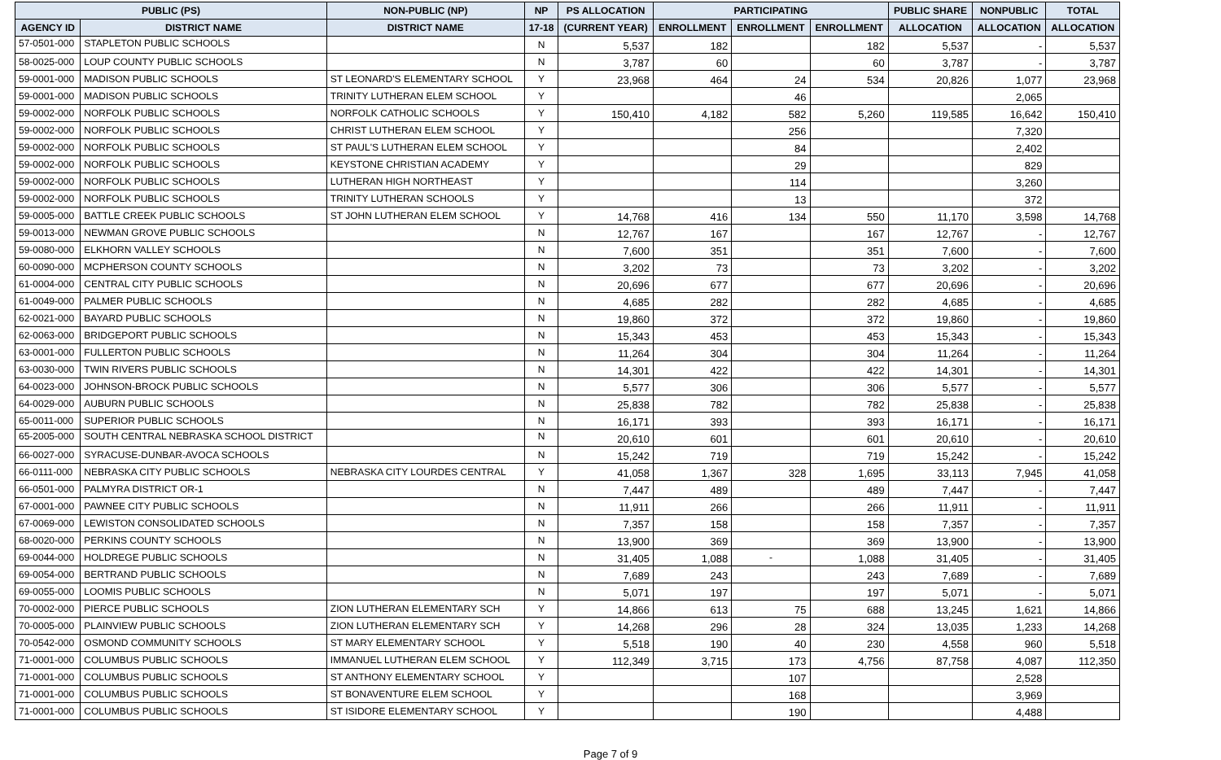| PUBLIC (PS) | | NON-PUBLIC (NP) | NP | PS ALLOCATION | PARTICIPATING | | | PUBLIC SHARE | NONPUBLIC | TOTAL |
| --- | --- | --- | --- | --- | --- | --- | --- | --- | --- | --- |
| AGENCY ID | DISTRICT NAME | DISTRICT NAME | 17-18 | (CURRENT YEAR) | ENROLLMENT | ENROLLMENT | ENROLLMENT | ALLOCATION | ALLOCATION | ALLOCATION |
| 57-0501-000 | STAPLETON PUBLIC SCHOOLS | | N | 5,537 | 182 | | 182 | 5,537 | - | 5,537 |
| 58-0025-000 | LOUP COUNTY PUBLIC SCHOOLS | | N | 3,787 | 60 | | 60 | 3,787 | - | 3,787 |
| 59-0001-000 | MADISON PUBLIC SCHOOLS | ST LEONARD'S ELEMENTARY SCHOOL | Y | 23,968 | 464 | 24 | 534 | 20,826 | 1,077 | 23,968 |
| 59-0001-000 | MADISON PUBLIC SCHOOLS | TRINITY LUTHERAN ELEM SCHOOL | Y | | | 46 | | | 2,065 | |
| 59-0002-000 | NORFOLK PUBLIC SCHOOLS | NORFOLK CATHOLIC SCHOOLS | Y | 150,410 | 4,182 | 582 | 5,260 | 119,585 | 16,642 | 150,410 |
| 59-0002-000 | NORFOLK PUBLIC SCHOOLS | CHRIST LUTHERAN ELEM SCHOOL | Y | | | 256 | | | 7,320 | |
| 59-0002-000 | NORFOLK PUBLIC SCHOOLS | ST PAUL'S LUTHERAN ELEM SCHOOL | Y | | | 84 | | | 2,402 | |
| 59-0002-000 | NORFOLK PUBLIC SCHOOLS | KEYSTONE CHRISTIAN ACADEMY | Y | | | 29 | | | 829 | |
| 59-0002-000 | NORFOLK PUBLIC SCHOOLS | LUTHERAN HIGH NORTHEAST | Y | | | 114 | | | 3,260 | |
| 59-0002-000 | NORFOLK PUBLIC SCHOOLS | TRINITY LUTHERAN SCHOOLS | Y | | | 13 | | | 372 | |
| 59-0005-000 | BATTLE CREEK PUBLIC SCHOOLS | ST JOHN LUTHERAN ELEM SCHOOL | Y | 14,768 | 416 | 134 | 550 | 11,170 | 3,598 | 14,768 |
| 59-0013-000 | NEWMAN GROVE PUBLIC SCHOOLS | | N | 12,767 | 167 | | 167 | 12,767 | - | 12,767 |
| 59-0080-000 | ELKHORN VALLEY SCHOOLS | | N | 7,600 | 351 | | 351 | 7,600 | - | 7,600 |
| 60-0090-000 | MCPHERSON COUNTY SCHOOLS | | N | 3,202 | 73 | | 73 | 3,202 | - | 3,202 |
| 61-0004-000 | CENTRAL CITY PUBLIC SCHOOLS | | N | 20,696 | 677 | | 677 | 20,696 | - | 20,696 |
| 61-0049-000 | PALMER PUBLIC SCHOOLS | | N | 4,685 | 282 | | 282 | 4,685 | - | 4,685 |
| 62-0021-000 | BAYARD PUBLIC SCHOOLS | | N | 19,860 | 372 | | 372 | 19,860 | - | 19,860 |
| 62-0063-000 | BRIDGEPORT PUBLIC SCHOOLS | | N | 15,343 | 453 | | 453 | 15,343 | - | 15,343 |
| 63-0001-000 | FULLERTON PUBLIC SCHOOLS | | N | 11,264 | 304 | | 304 | 11,264 | - | 11,264 |
| 63-0030-000 | TWIN RIVERS PUBLIC SCHOOLS | | N | 14,301 | 422 | | 422 | 14,301 | - | 14,301 |
| 64-0023-000 | JOHNSON-BROCK PUBLIC SCHOOLS | | N | 5,577 | 306 | | 306 | 5,577 | - | 5,577 |
| 64-0029-000 | AUBURN PUBLIC SCHOOLS | | N | 25,838 | 782 | | 782 | 25,838 | - | 25,838 |
| 65-0011-000 | SUPERIOR PUBLIC SCHOOLS | | N | 16,171 | 393 | | 393 | 16,171 | - | 16,171 |
| 65-2005-000 | SOUTH CENTRAL NEBRASKA SCHOOL DISTRICT | | N | 20,610 | 601 | | 601 | 20,610 | - | 20,610 |
| 66-0027-000 | SYRACUSE-DUNBAR-AVOCA SCHOOLS | | N | 15,242 | 719 | | 719 | 15,242 | - | 15,242 |
| 66-0111-000 | NEBRASKA CITY PUBLIC SCHOOLS | NEBRASKA CITY LOURDES CENTRAL | Y | 41,058 | 1,367 | 328 | 1,695 | 33,113 | 7,945 | 41,058 |
| 66-0501-000 | PALMYRA DISTRICT OR-1 | | N | 7,447 | 489 | | 489 | 7,447 | - | 7,447 |
| 67-0001-000 | PAWNEE CITY PUBLIC SCHOOLS | | N | 11,911 | 266 | | 266 | 11,911 | - | 11,911 |
| 67-0069-000 | LEWISTON CONSOLIDATED SCHOOLS | | N | 7,357 | 158 | | 158 | 7,357 | - | 7,357 |
| 68-0020-000 | PERKINS COUNTY SCHOOLS | | N | 13,900 | 369 | | 369 | 13,900 | - | 13,900 |
| 69-0044-000 | HOLDREGE PUBLIC SCHOOLS | | N | 31,405 | 1,088 | - | 1,088 | 31,405 | - | 31,405 |
| 69-0054-000 | BERTRAND PUBLIC SCHOOLS | | N | 7,689 | 243 | | 243 | 7,689 | - | 7,689 |
| 69-0055-000 | LOOMIS PUBLIC SCHOOLS | | N | 5,071 | 197 | | 197 | 5,071 | - | 5,071 |
| 70-0002-000 | PIERCE PUBLIC SCHOOLS | ZION LUTHERAN ELEMENTARY SCH | Y | 14,866 | 613 | 75 | 688 | 13,245 | 1,621 | 14,866 |
| 70-0005-000 | PLAINVIEW PUBLIC SCHOOLS | ZION LUTHERAN ELEMENTARY SCH | Y | 14,268 | 296 | 28 | 324 | 13,035 | 1,233 | 14,268 |
| 70-0542-000 | OSMOND COMMUNITY SCHOOLS | ST MARY ELEMENTARY SCHOOL | Y | 5,518 | 190 | 40 | 230 | 4,558 | 960 | 5,518 |
| 71-0001-000 | COLUMBUS PUBLIC SCHOOLS | IMMANUEL LUTHERAN ELEM SCHOOL | Y | 112,349 | 3,715 | 173 | 4,756 | 87,758 | 4,087 | 112,350 |
| 71-0001-000 | COLUMBUS PUBLIC SCHOOLS | ST ANTHONY ELEMENTARY SCHOOL | Y | | | 107 | | | 2,528 | |
| 71-0001-000 | COLUMBUS PUBLIC SCHOOLS | ST BONAVENTURE ELEM SCHOOL | Y | | | 168 | | | 3,969 | |
| 71-0001-000 | COLUMBUS PUBLIC SCHOOLS | ST ISIDORE ELEMENTARY SCHOOL | Y | | | 190 | | | 4,488 | |
Page 7 of 9